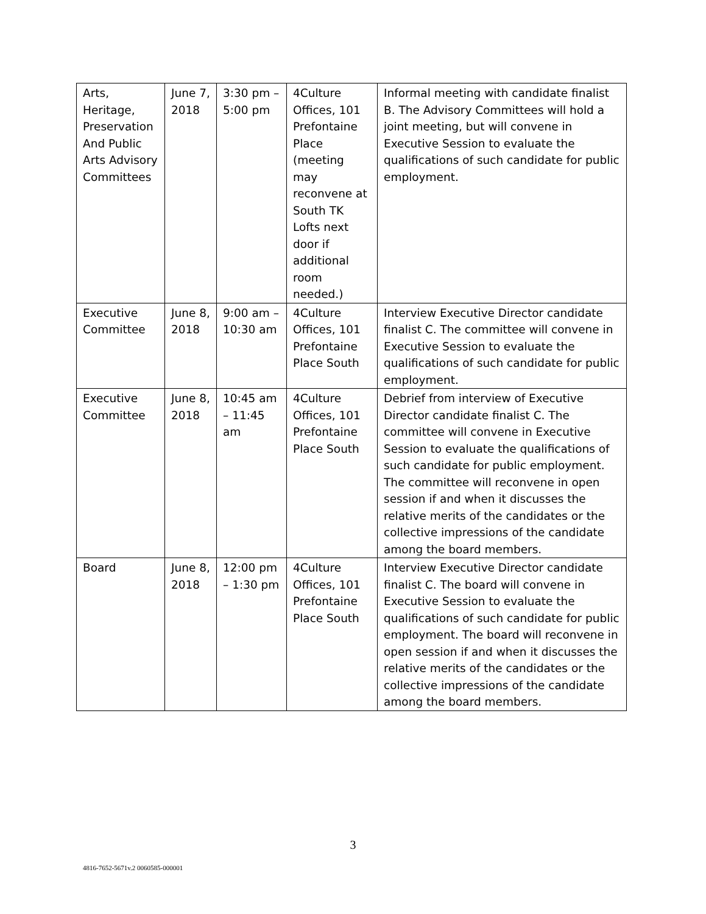| Arts, Heritage, Preservation And Public Arts Advisory Committees | June 7, 2018 | 3:30 pm – 5:00 pm | 4Culture Offices, 101 Prefontaine Place (meeting may reconvene at South TK Lofts next door if additional room needed.) | Informal meeting with candidate finalist B. The Advisory Committees will hold a joint meeting, but will convene in Executive Session to evaluate the qualifications of such candidate for public employment. |
| Executive Committee | June 8, 2018 | 9:00 am – 10:30 am | 4Culture Offices, 101 Prefontaine Place South | Interview Executive Director candidate finalist C. The committee will convene in Executive Session to evaluate the qualifications of such candidate for public employment. |
| Executive Committee | June 8, 2018 | 10:45 am – 11:45 am | 4Culture Offices, 101 Prefontaine Place South | Debrief from interview of Executive Director candidate finalist C. The committee will convene in Executive Session to evaluate the qualifications of such candidate for public employment. The committee will reconvene in open session if and when it discusses the relative merits of the candidates or the collective impressions of the candidate among the board members. |
| Board | June 8, 2018 | 12:00 pm – 1:30 pm | 4Culture Offices, 101 Prefontaine Place South | Interview Executive Director candidate finalist C. The board will convene in Executive Session to evaluate the qualifications of such candidate for public employment. The board will reconvene in open session if and when it discusses the relative merits of the candidates or the collective impressions of the candidate among the board members. |
3
4816-7652-5671v.2 0060585-000001